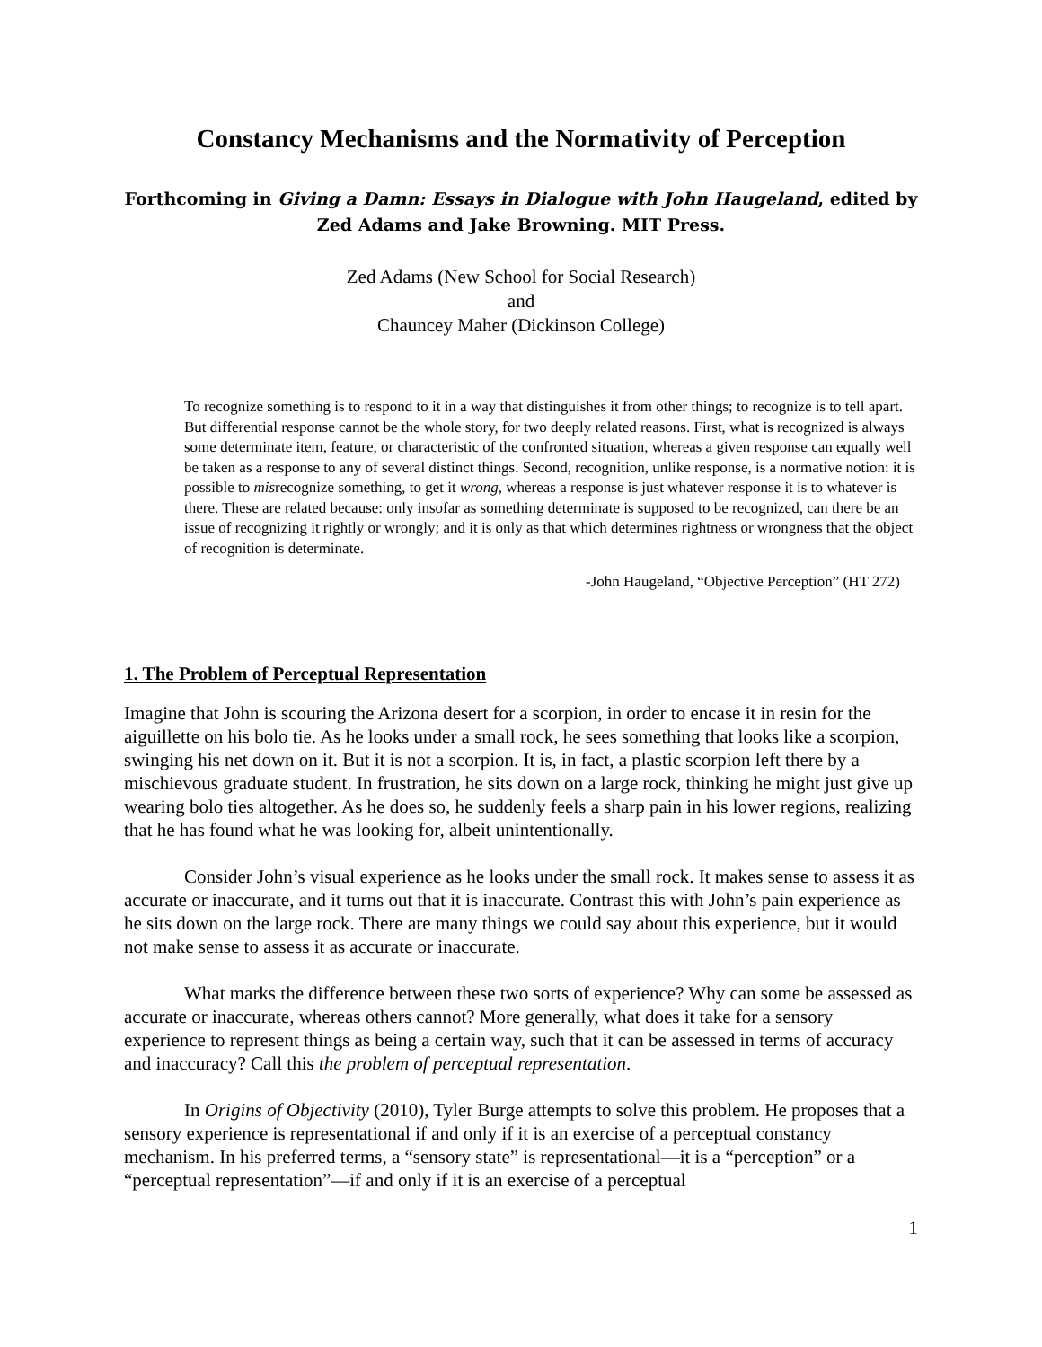Constancy Mechanisms and the Normativity of Perception
Forthcoming in Giving a Damn: Essays in Dialogue with John Haugeland, edited by
Zed Adams and Jake Browning. MIT Press.
Zed Adams (New School for Social Research)
and
Chauncey Maher (Dickinson College)
To recognize something is to respond to it in a way that distinguishes it from other things; to recognize is to tell apart. But differential response cannot be the whole story, for two deeply related reasons. First, what is recognized is always some determinate item, feature, or characteristic of the confronted situation, whereas a given response can equally well be taken as a response to any of several distinct things. Second, recognition, unlike response, is a normative notion: it is possible to misrecognize something, to get it wrong, whereas a response is just whatever response it is to whatever is there. These are related because: only insofar as something determinate is supposed to be recognized, can there be an issue of recognizing it rightly or wrongly; and it is only as that which determines rightness or wrongness that the object of recognition is determinate.
-John Haugeland, “Objective Perception” (HT 272)
1. The Problem of Perceptual Representation
Imagine that John is scouring the Arizona desert for a scorpion, in order to encase it in resin for the aiguillette on his bolo tie. As he looks under a small rock, he sees something that looks like a scorpion, swinging his net down on it. But it is not a scorpion. It is, in fact, a plastic scorpion left there by a mischievous graduate student. In frustration, he sits down on a large rock, thinking he might just give up wearing bolo ties altogether. As he does so, he suddenly feels a sharp pain in his lower regions, realizing that he has found what he was looking for, albeit unintentionally.
Consider John’s visual experience as he looks under the small rock. It makes sense to assess it as accurate or inaccurate, and it turns out that it is inaccurate. Contrast this with John’s pain experience as he sits down on the large rock. There are many things we could say about this experience, but it would not make sense to assess it as accurate or inaccurate.
What marks the difference between these two sorts of experience? Why can some be assessed as accurate or inaccurate, whereas others cannot? More generally, what does it take for a sensory experience to represent things as being a certain way, such that it can be assessed in terms of accuracy and inaccuracy? Call this the problem of perceptual representation.
In Origins of Objectivity (2010), Tyler Burge attempts to solve this problem. He proposes that a sensory experience is representational if and only if it is an exercise of a perceptual constancy mechanism. In his preferred terms, a “sensory state” is representational—it is a “perception” or a “perceptual representation”—if and only if it is an exercise of a perceptual
1